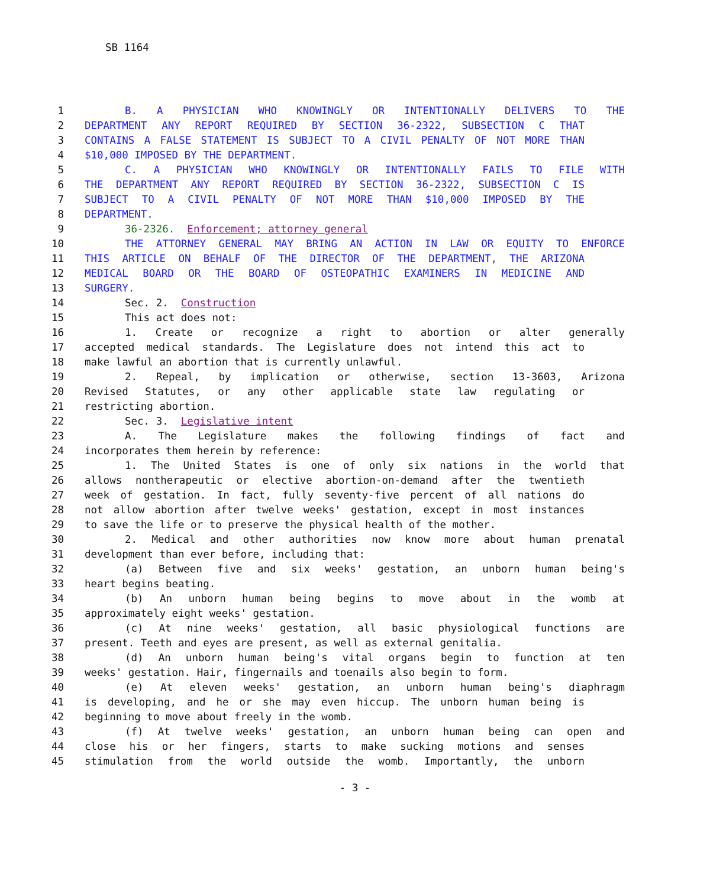SB 1164
1 B. A PHYSICIAN WHO KNOWINGLY OR INTENTIONALLY DELIVERS TO THE
2 DEPARTMENT ANY REPORT REQUIRED BY SECTION 36-2322, SUBSECTION C THAT
3 CONTAINS A FALSE STATEMENT IS SUBJECT TO A CIVIL PENALTY OF NOT MORE THAN
4 $10,000 IMPOSED BY THE DEPARTMENT.
5 C. A PHYSICIAN WHO KNOWINGLY OR INTENTIONALLY FAILS TO FILE WITH
6 THE DEPARTMENT ANY REPORT REQUIRED BY SECTION 36-2322, SUBSECTION C IS
7 SUBJECT TO A CIVIL PENALTY OF NOT MORE THAN $10,000 IMPOSED BY THE
8 DEPARTMENT.
9 36-2326. Enforcement; attorney general
10 THE ATTORNEY GENERAL MAY BRING AN ACTION IN LAW OR EQUITY TO ENFORCE
11 THIS ARTICLE ON BEHALF OF THE DIRECTOR OF THE DEPARTMENT, THE ARIZONA
12 MEDICAL BOARD OR THE BOARD OF OSTEOPATHIC EXAMINERS IN MEDICINE AND
13 SURGERY.
14 Sec. 2. Construction
15 This act does not:
16 1. Create or recognize a right to abortion or alter generally
17 accepted medical standards. The Legislature does not intend this act to
18 make lawful an abortion that is currently unlawful.
19 2. Repeal, by implication or otherwise, section 13-3603, Arizona
20 Revised Statutes, or any other applicable state law regulating or
21 restricting abortion.
22 Sec. 3. Legislative intent
23 A. The Legislature makes the following findings of fact and
24 incorporates them herein by reference:
25 1. The United States is one of only six nations in the world that
26 allows nontherapeutic or elective abortion-on-demand after the twentieth
27 week of gestation. In fact, fully seventy-five percent of all nations do
28 not allow abortion after twelve weeks' gestation, except in most instances
29 to save the life or to preserve the physical health of the mother.
30 2. Medical and other authorities now know more about human prenatal
31 development than ever before, including that:
32 (a) Between five and six weeks' gestation, an unborn human being's
33 heart begins beating.
34 (b) An unborn human being begins to move about in the womb at
35 approximately eight weeks' gestation.
36 (c) At nine weeks' gestation, all basic physiological functions are
37 present. Teeth and eyes are present, as well as external genitalia.
38 (d) An unborn human being's vital organs begin to function at ten
39 weeks' gestation. Hair, fingernails and toenails also begin to form.
40 (e) At eleven weeks' gestation, an unborn human being's diaphragm
41 is developing, and he or she may even hiccup. The unborn human being is
42 beginning to move about freely in the womb.
43 (f) At twelve weeks' gestation, an unborn human being can open and
44 close his or her fingers, starts to make sucking motions and senses
45 stimulation from the world outside the womb. Importantly, the unborn
- 3 -